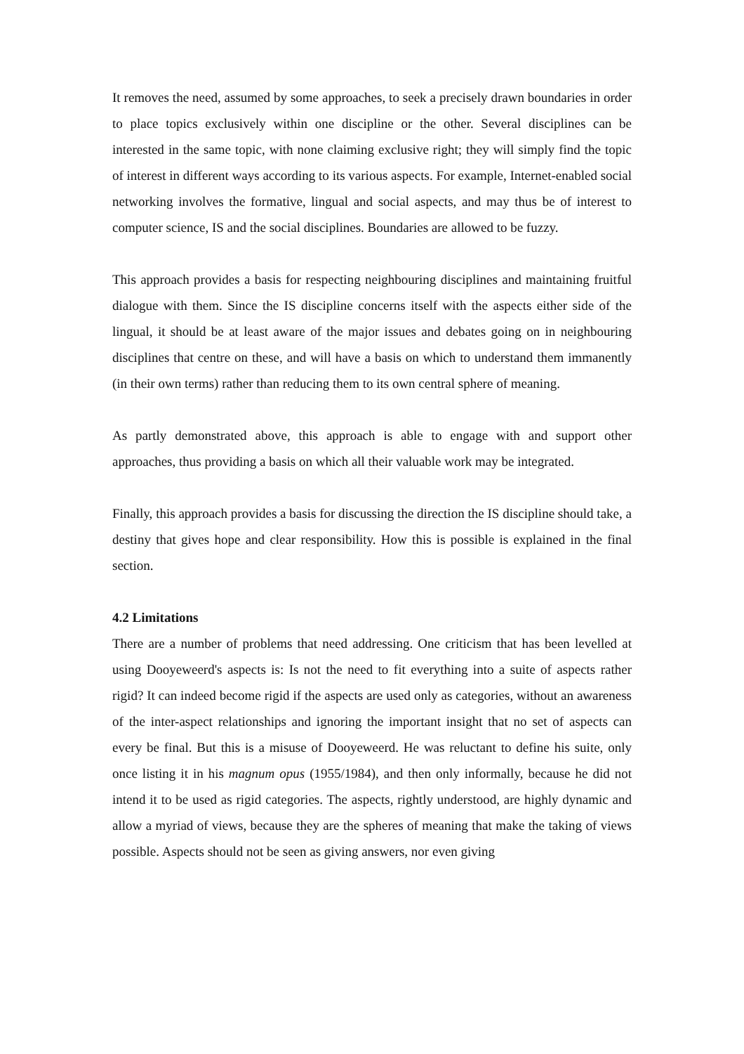It removes the need, assumed by some approaches, to seek a precisely drawn boundaries in order to place topics exclusively within one discipline or the other. Several disciplines can be interested in the same topic, with none claiming exclusive right; they will simply find the topic of interest in different ways according to its various aspects. For example, Internet-enabled social networking involves the formative, lingual and social aspects, and may thus be of interest to computer science, IS and the social disciplines. Boundaries are allowed to be fuzzy.
This approach provides a basis for respecting neighbouring disciplines and maintaining fruitful dialogue with them. Since the IS discipline concerns itself with the aspects either side of the lingual, it should be at least aware of the major issues and debates going on in neighbouring disciplines that centre on these, and will have a basis on which to understand them immanently (in their own terms) rather than reducing them to its own central sphere of meaning.
As partly demonstrated above, this approach is able to engage with and support other approaches, thus providing a basis on which all their valuable work may be integrated.
Finally, this approach provides a basis for discussing the direction the IS discipline should take, a destiny that gives hope and clear responsibility. How this is possible is explained in the final section.
4.2 Limitations
There are a number of problems that need addressing. One criticism that has been levelled at using Dooyeweerd's aspects is: Is not the need to fit everything into a suite of aspects rather rigid? It can indeed become rigid if the aspects are used only as categories, without an awareness of the inter-aspect relationships and ignoring the important insight that no set of aspects can every be final. But this is a misuse of Dooyeweerd. He was reluctant to define his suite, only once listing it in his magnum opus (1955/1984), and then only informally, because he did not intend it to be used as rigid categories. The aspects, rightly understood, are highly dynamic and allow a myriad of views, because they are the spheres of meaning that make the taking of views possible. Aspects should not be seen as giving answers, nor even giving